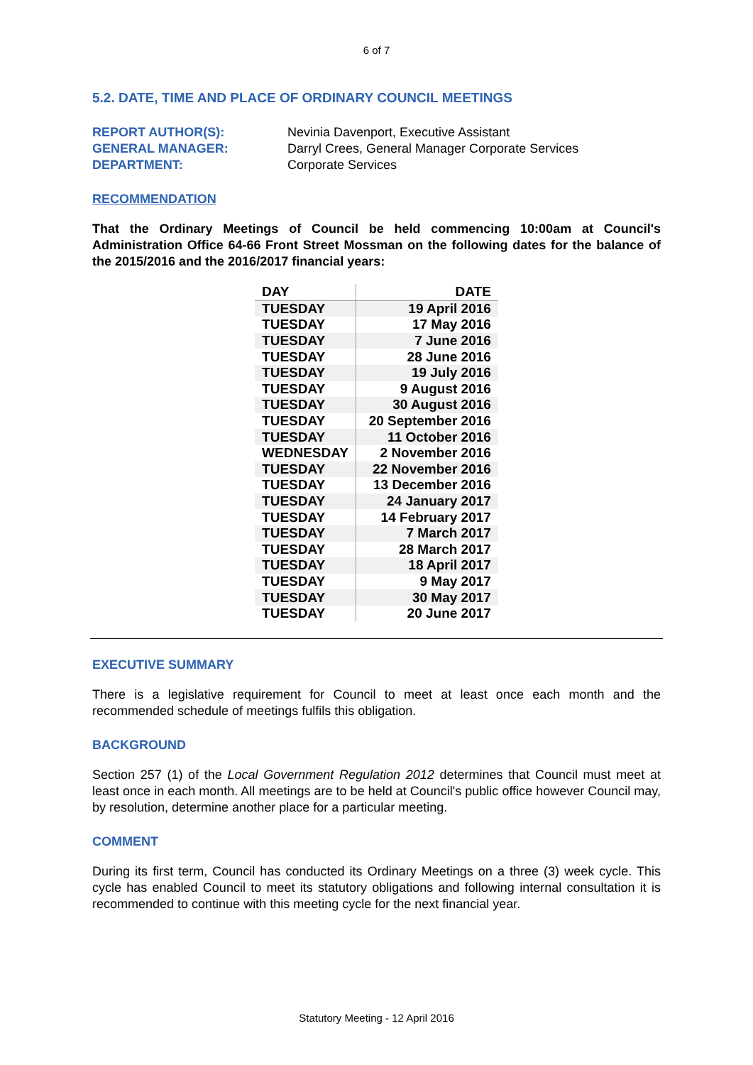6 of 7
5.2. DATE, TIME AND PLACE OF ORDINARY COUNCIL MEETINGS
| REPORT AUTHOR(S): | Nevinia Davenport, Executive Assistant |
| GENERAL MANAGER: | Darryl Crees, General Manager Corporate Services |
| DEPARTMENT: | Corporate Services |
RECOMMENDATION
That the Ordinary Meetings of Council be held commencing 10:00am at Council's Administration Office 64-66 Front Street Mossman on the following dates for the balance of the 2015/2016 and the 2016/2017 financial years:
| DAY | DATE |
| --- | --- |
| TUESDAY | 19 April 2016 |
| TUESDAY | 17 May 2016 |
| TUESDAY | 7 June 2016 |
| TUESDAY | 28 June 2016 |
| TUESDAY | 19 July 2016 |
| TUESDAY | 9 August 2016 |
| TUESDAY | 30 August 2016 |
| TUESDAY | 20 September 2016 |
| TUESDAY | 11 October 2016 |
| WEDNESDAY | 2 November 2016 |
| TUESDAY | 22 November 2016 |
| TUESDAY | 13 December 2016 |
| TUESDAY | 24 January 2017 |
| TUESDAY | 14 February 2017 |
| TUESDAY | 7 March 2017 |
| TUESDAY | 28 March 2017 |
| TUESDAY | 18 April 2017 |
| TUESDAY | 9 May 2017 |
| TUESDAY | 30 May 2017 |
| TUESDAY | 20 June 2017 |
EXECUTIVE SUMMARY
There is a legislative requirement for Council to meet at least once each month and the recommended schedule of meetings fulfils this obligation.
BACKGROUND
Section 257 (1) of the Local Government Regulation 2012 determines that Council must meet at least once in each month. All meetings are to be held at Council's public office however Council may, by resolution, determine another place for a particular meeting.
COMMENT
During its first term, Council has conducted its Ordinary Meetings on a three (3) week cycle. This cycle has enabled Council to meet its statutory obligations and following internal consultation it is recommended to continue with this meeting cycle for the next financial year.
Statutory Meeting - 12 April 2016